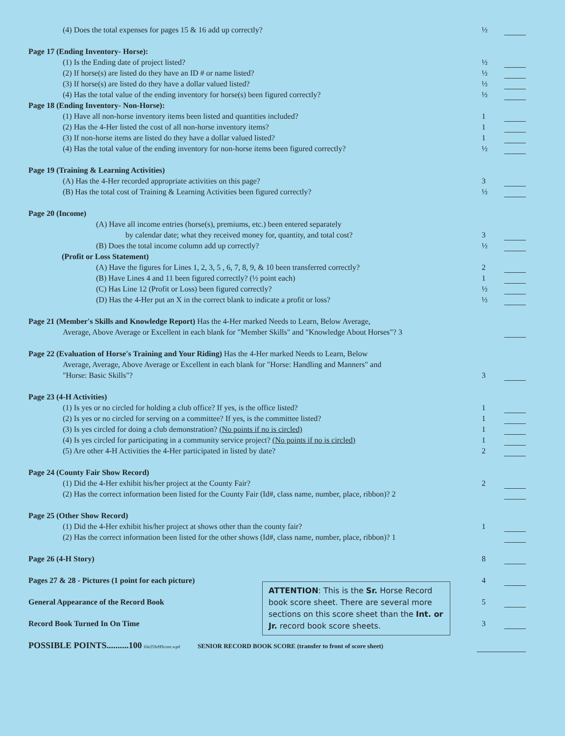(4) Does the total expenses for pages 15 & 16 add up correctly? ½
Page 17 (Ending Inventory- Horse):
(1) Is the Ending date of project listed? ½
(2) If horse(s) are listed do they have an ID # or name listed? ½
(3) If horse(s) are listed do they have a dollar valued listed? ½
(4) Has the total value of the ending inventory for horse(s) been figured correctly? ½
Page 18 (Ending Inventory- Non-Horse):
(1) Have all non-horse inventory items been listed and quantities included? 1
(2) Has the 4-Her listed the cost of all non-horse inventory items? 1
(3) If non-horse items are listed do they have a dollar valued listed? 1
(4) Has the total value of the ending inventory for non-horse items been figured correctly? ½
Page 19 (Training & Learning Activities)
(A) Has the 4-Her recorded appropriate activities on this page? 3
(B) Has the total cost of Training & Learning Activities been figured correctly? ½
Page 20 (Income)
(A) Have all income entries (horse(s), premiums, etc.) been entered separately
by calendar date; what they received money for, quantity, and total cost? 3
(B) Does the total income column add up correctly? ½
(Profit or Loss Statement)
(A) Have the figures for Lines 1, 2, 3, 5 , 6, 7, 8, 9, & 10 been transferred correctly? 2
(B) Have Lines 4 and 11 been figured correctly? (½ point each) 1
(C) Has Line 12 (Profit or Loss) been figured correctly? ½
(D) Has the 4-Her put an X in the correct blank to indicate a profit or loss? ½
Page 21 (Member's Skills and Knowledge Report) Has the 4-Her marked Needs to Learn, Below Average,
Average, Above Average or Excellent in each blank for "Member Skills" and "Knowledge About Horses"? 3
Page 22 (Evaluation of Horse's Training and Your Riding) Has the 4-Her marked Needs to Learn, Below
Average, Average, Above Average or Excellent in each blank for "Horse: Handling and Manners" and
"Horse: Basic Skills"? 3
Page 23 (4-H Activities)
(1) Is yes or no circled for holding a club office? If yes, is the office listed? 1
(2) Is yes or no circled for serving on a committee? If yes, is the committee listed? 1
(3) Is yes circled for doing a club demonstration? (No points if no is circled) 1
(4) Is yes circled for participating in a community service project? (No points if no is circled) 1
(5) Are other 4-H Activities the 4-Her participated in listed by date? 2
Page 24 (County Fair Show Record)
(1) Did the 4-Her exhibit his/her project at the County Fair? 2
(2) Has the correct information been listed for the County Fair (Id#, class name, number, place, ribbon)? 2
Page 25 (Other Show Record)
(1) Did the 4-Her exhibit his/her project at shows other than the county fair? 1
(2) Has the correct information been listed for the other shows (Id#, class name, number, place, ribbon)? 1
Page 26 (4-H Story) 8
Pages 27 & 28 - Pictures (1 point for each picture) 4
General Appearance of the Record Book 5
Record Book Turned In On Time 3
ATTENTION: This is the Sr. Horse Record book score sheet. There are several more sections on this score sheet than the Int. or Jr. record book score sheets.
POSSIBLE POINTS..........100 file25SrHScore.wpd SENIOR RECORD BOOK SCORE (transfer to front of score sheet)